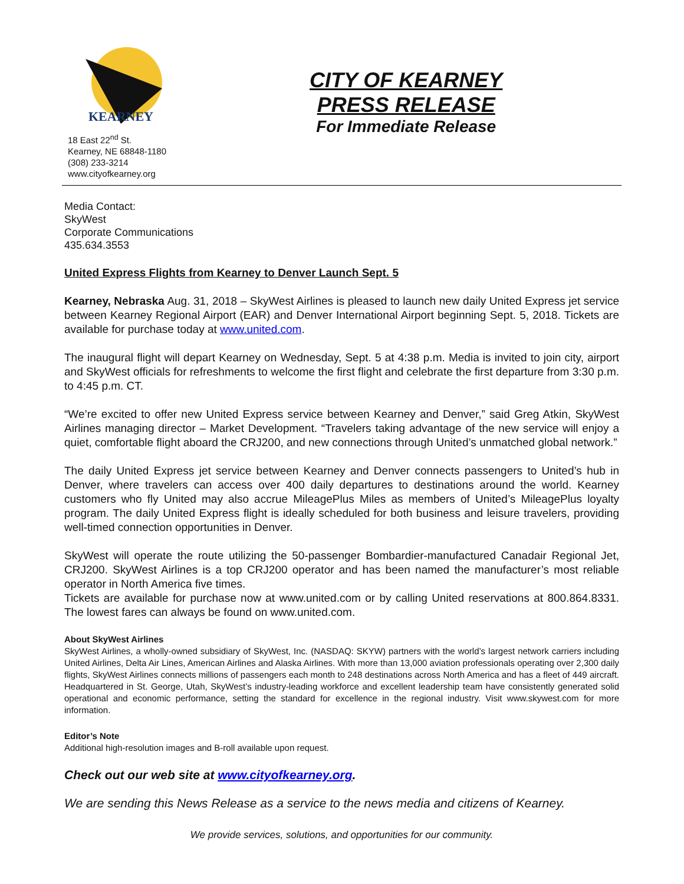KEARNEY
18 East 22<sup>nd</sup> St.
Kearney, NE 68848-1180
(308) 233-3214
www.cityofkearney.org
CITY OF KEARNEY
PRESS RELEASE
For Immediate Release
Media Contact:
SkyWest
Corporate Communications
435.634.3553
United Express Flights from Kearney to Denver Launch Sept. 5
Kearney, Nebraska Aug. 31, 2018 – SkyWest Airlines is pleased to launch new daily United Express jet service between Kearney Regional Airport (EAR) and Denver International Airport beginning Sept. 5, 2018. Tickets are available for purchase today at www.united.com.
The inaugural flight will depart Kearney on Wednesday, Sept. 5 at 4:38 p.m. Media is invited to join city, airport and SkyWest officials for refreshments to welcome the first flight and celebrate the first departure from 3:30 p.m. to 4:45 p.m. CT.
“We’re excited to offer new United Express service between Kearney and Denver,” said Greg Atkin, SkyWest Airlines managing director – Market Development. “Travelers taking advantage of the new service will enjoy a quiet, comfortable flight aboard the CRJ200, and new connections through United’s unmatched global network.”
The daily United Express jet service between Kearney and Denver connects passengers to United’s hub in Denver, where travelers can access over 400 daily departures to destinations around the world. Kearney customers who fly United may also accrue MileagePlus Miles as members of United’s MileagePlus loyalty program. The daily United Express flight is ideally scheduled for both business and leisure travelers, providing well-timed connection opportunities in Denver.
SkyWest will operate the route utilizing the 50-passenger Bombardier-manufactured Canadair Regional Jet, CRJ200. SkyWest Airlines is a top CRJ200 operator and has been named the manufacturer’s most reliable operator in North America five times.
Tickets are available for purchase now at www.united.com or by calling United reservations at 800.864.8331. The lowest fares can always be found on www.united.com.
About SkyWest Airlines
SkyWest Airlines, a wholly-owned subsidiary of SkyWest, Inc. (NASDAQ: SKYW) partners with the world’s largest network carriers including United Airlines, Delta Air Lines, American Airlines and Alaska Airlines. With more than 13,000 aviation professionals operating over 2,300 daily flights, SkyWest Airlines connects millions of passengers each month to 248 destinations across North America and has a fleet of 449 aircraft. Headquartered in St. George, Utah, SkyWest’s industry-leading workforce and excellent leadership team have consistently generated solid operational and economic performance, setting the standard for excellence in the regional industry. Visit www.skywest.com for more information.
Editor’s Note
Additional high-resolution images and B-roll available upon request.
Check out our web site at www.cityofkearney.org.
We are sending this News Release as a service to the news media and citizens of Kearney.
We provide services, solutions, and opportunities for our community.